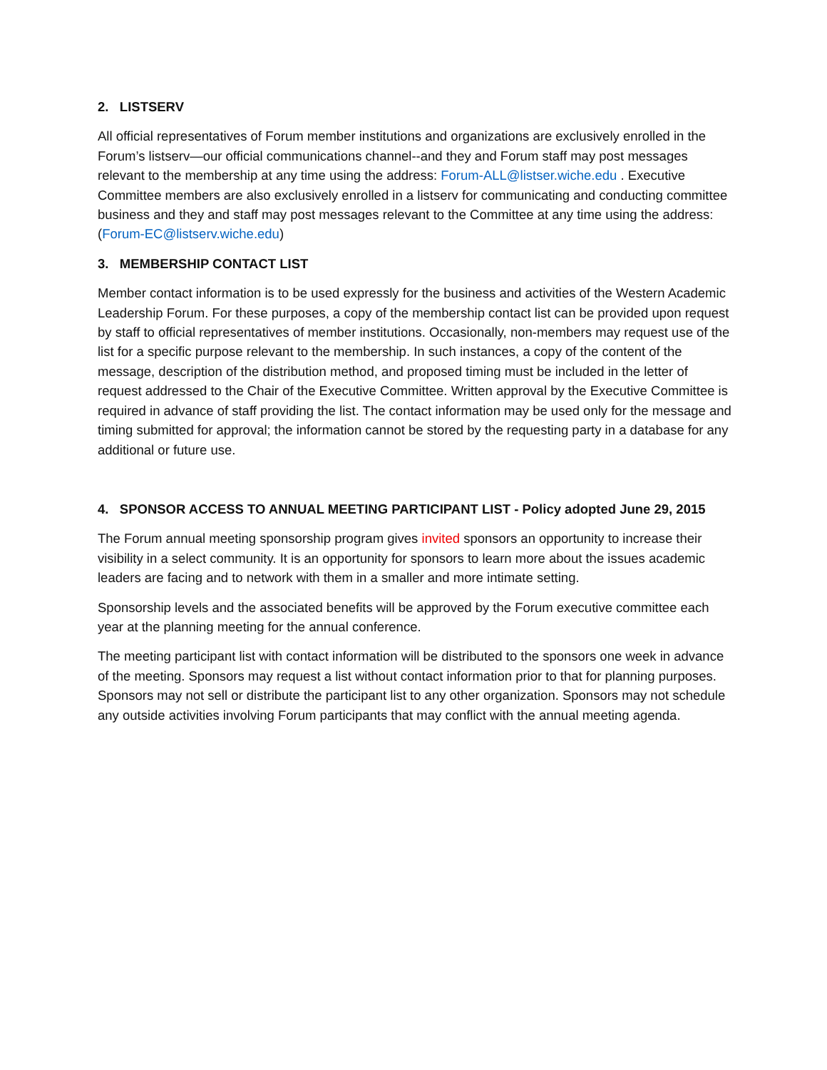2. LISTSERV
All official representatives of Forum member institutions and organizations are exclusively enrolled in the Forum’s listserv—our official communications channel--and they and Forum staff may post messages relevant to the membership at any time using the address: Forum-ALL@listser.wiche.edu . Executive Committee members are also exclusively enrolled in a listserv for communicating and conducting committee business and they and staff may post messages relevant to the Committee at any time using the address: (Forum-EC@listserv.wiche.edu)
3. MEMBERSHIP CONTACT LIST
Member contact information is to be used expressly for the business and activities of the Western Academic Leadership Forum. For these purposes, a copy of the membership contact list can be provided upon request by staff to official representatives of member institutions. Occasionally, non-members may request use of the list for a specific purpose relevant to the membership. In such instances, a copy of the content of the message, description of the distribution method, and proposed timing must be included in the letter of request addressed to the Chair of the Executive Committee. Written approval by the Executive Committee is required in advance of staff providing the list. The contact information may be used only for the message and timing submitted for approval; the information cannot be stored by the requesting party in a database for any additional or future use.
4. SPONSOR ACCESS TO ANNUAL MEETING PARTICIPANT LIST - Policy adopted June 29, 2015
The Forum annual meeting sponsorship program gives invited sponsors an opportunity to increase their visibility in a select community. It is an opportunity for sponsors to learn more about the issues academic leaders are facing and to network with them in a smaller and more intimate setting.
Sponsorship levels and the associated benefits will be approved by the Forum executive committee each year at the planning meeting for the annual conference.
The meeting participant list with contact information will be distributed to the sponsors one week in advance of the meeting. Sponsors may request a list without contact information prior to that for planning purposes. Sponsors may not sell or distribute the participant list to any other organization. Sponsors may not schedule any outside activities involving Forum participants that may conflict with the annual meeting agenda.